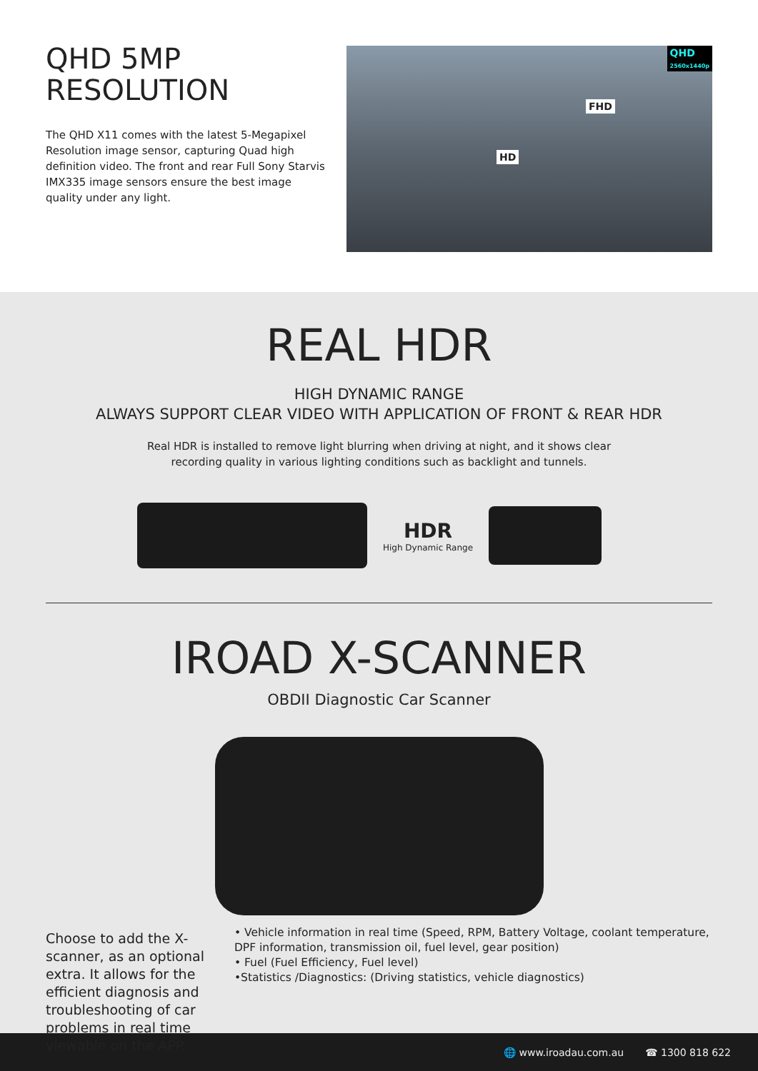QHD 5MP
RESOLUTION
The QHD X11 comes with the latest 5-Megapixel Resolution image sensor, capturing Quad high definition video. The front and rear Full Sony Starvis IMX335 image sensors ensure the best image quality under any light.
QHD
2560x1440p
FHD
HD
REAL HDR
HIGH DYNAMIC RANGE
ALWAYS SUPPORT CLEAR VIDEO WITH APPLICATION OF FRONT & REAR HDR
Real HDR is installed to remove light blurring when driving at night, and it shows clear
recording quality in various lighting conditions such as backlight and tunnels.
HDR
High Dynamic Range
IROAD X-SCANNER
OBDII Diagnostic Car Scanner
Choose to add the X-scanner, as an optional extra. It allows for the efficient diagnosis and troubleshooting of car problems in real time viewable on the APP.
• Vehicle information in real time (Speed, RPM, Battery Voltage, coolant temperature, DPF information, transmission oil, fuel level, gear position)
• Fuel (Fuel Efficiency, Fuel level)
•Statistics /Diagnostics: (Driving statistics, vehicle diagnostics)
🌐 www.iroadau.com.au ☎ 1300 818 622